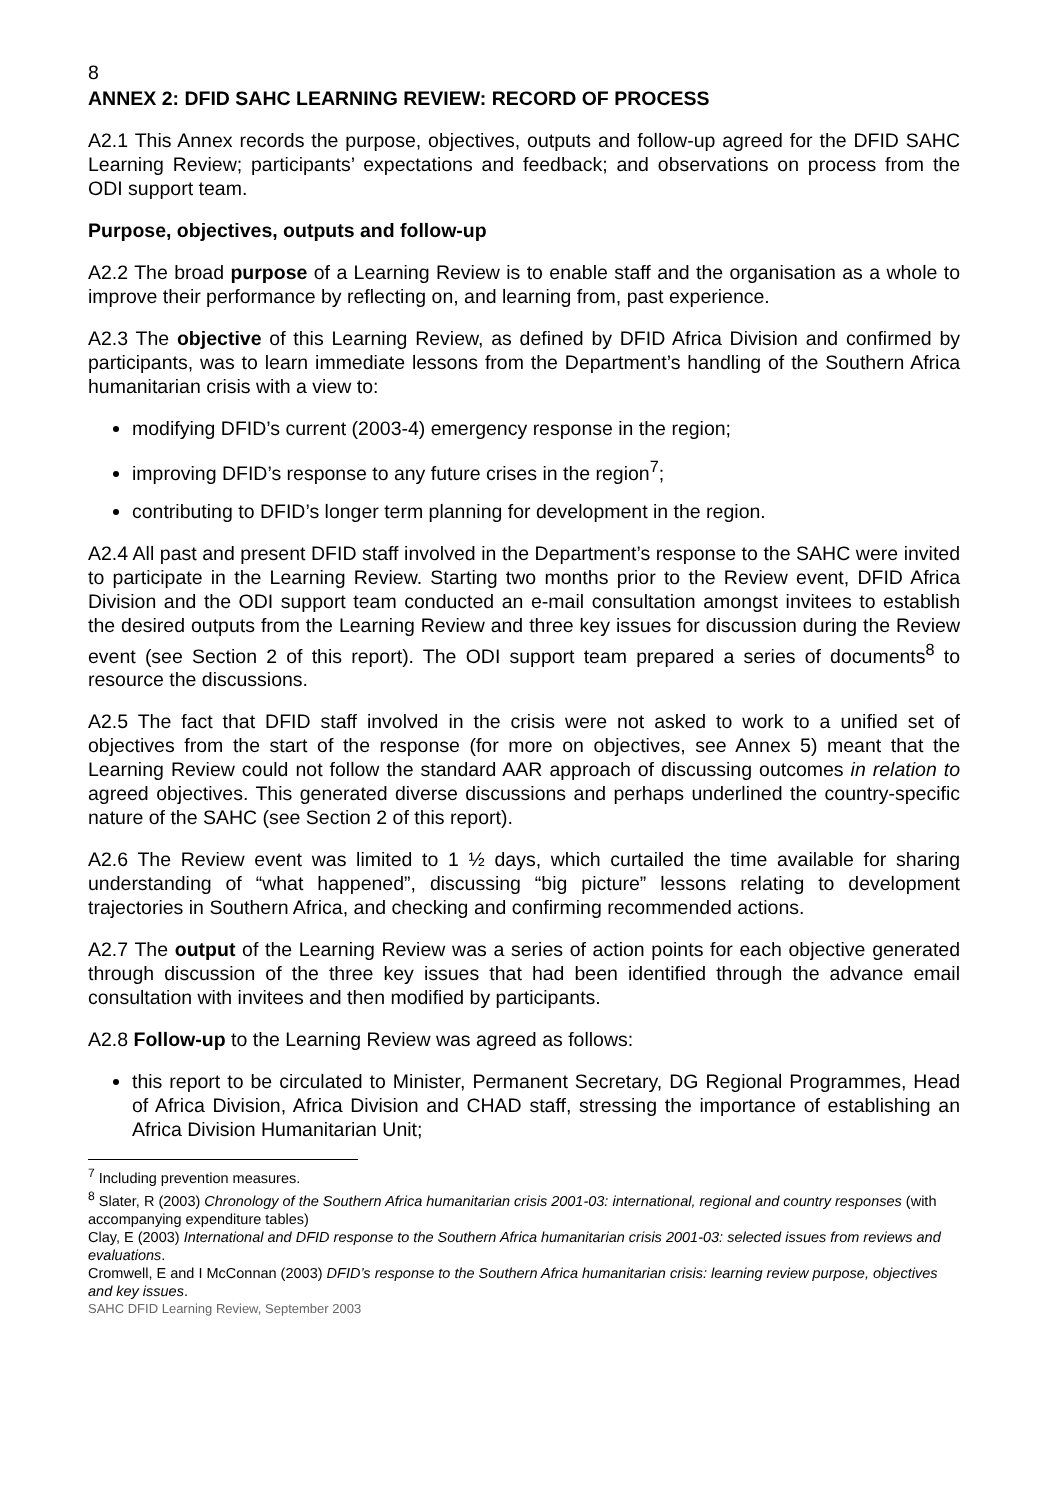8
ANNEX 2: DFID SAHC LEARNING REVIEW: RECORD OF PROCESS
A2.1 This Annex records the purpose, objectives, outputs and follow-up agreed for the DFID SAHC Learning Review; participants’ expectations and feedback; and observations on process from the ODI support team.
Purpose, objectives, outputs and follow-up
A2.2 The broad purpose of a Learning Review is to enable staff and the organisation as a whole to improve their performance by reflecting on, and learning from, past experience.
A2.3 The objective of this Learning Review, as defined by DFID Africa Division and confirmed by participants, was to learn immediate lessons from the Department’s handling of the Southern Africa humanitarian crisis with a view to:
modifying DFID’s current (2003-4) emergency response in the region;
improving DFID’s response to any future crises in the region<sup>7</sup>;
contributing to DFID’s longer term planning for development in the region.
A2.4 All past and present DFID staff involved in the Department’s response to the SAHC were invited to participate in the Learning Review. Starting two months prior to the Review event, DFID Africa Division and the ODI support team conducted an e-mail consultation amongst invitees to establish the desired outputs from the Learning Review and three key issues for discussion during the Review event (see Section 2 of this report). The ODI support team prepared a series of documents<sup>8</sup> to resource the discussions.
A2.5 The fact that DFID staff involved in the crisis were not asked to work to a unified set of objectives from the start of the response (for more on objectives, see Annex 5) meant that the Learning Review could not follow the standard AAR approach of discussing outcomes in relation to agreed objectives. This generated diverse discussions and perhaps underlined the country-specific nature of the SAHC (see Section 2 of this report).
A2.6 The Review event was limited to 1 ½ days, which curtailed the time available for sharing understanding of “what happened”, discussing “big picture” lessons relating to development trajectories in Southern Africa, and checking and confirming recommended actions.
A2.7 The output of the Learning Review was a series of action points for each objective generated through discussion of the three key issues that had been identified through the advance email consultation with invitees and then modified by participants.
A2.8 Follow-up to the Learning Review was agreed as follows:
this report to be circulated to Minister, Permanent Secretary, DG Regional Programmes, Head of Africa Division, Africa Division and CHAD staff, stressing the importance of establishing an Africa Division Humanitarian Unit;
<sup>7</sup> Including prevention measures.
<sup>8</sup> Slater, R (2003) Chronology of the Southern Africa humanitarian crisis 2001-03: international, regional and country responses (with accompanying expenditure tables)
Clay, E (2003) International and DFID response to the Southern Africa humanitarian crisis 2001-03: selected issues from reviews and evaluations.
Cromwell, E and I McConnan (2003) DFID’s response to the Southern Africa humanitarian crisis: learning review purpose, objectives and key issues.
SAHC DFID Learning Review, September 2003